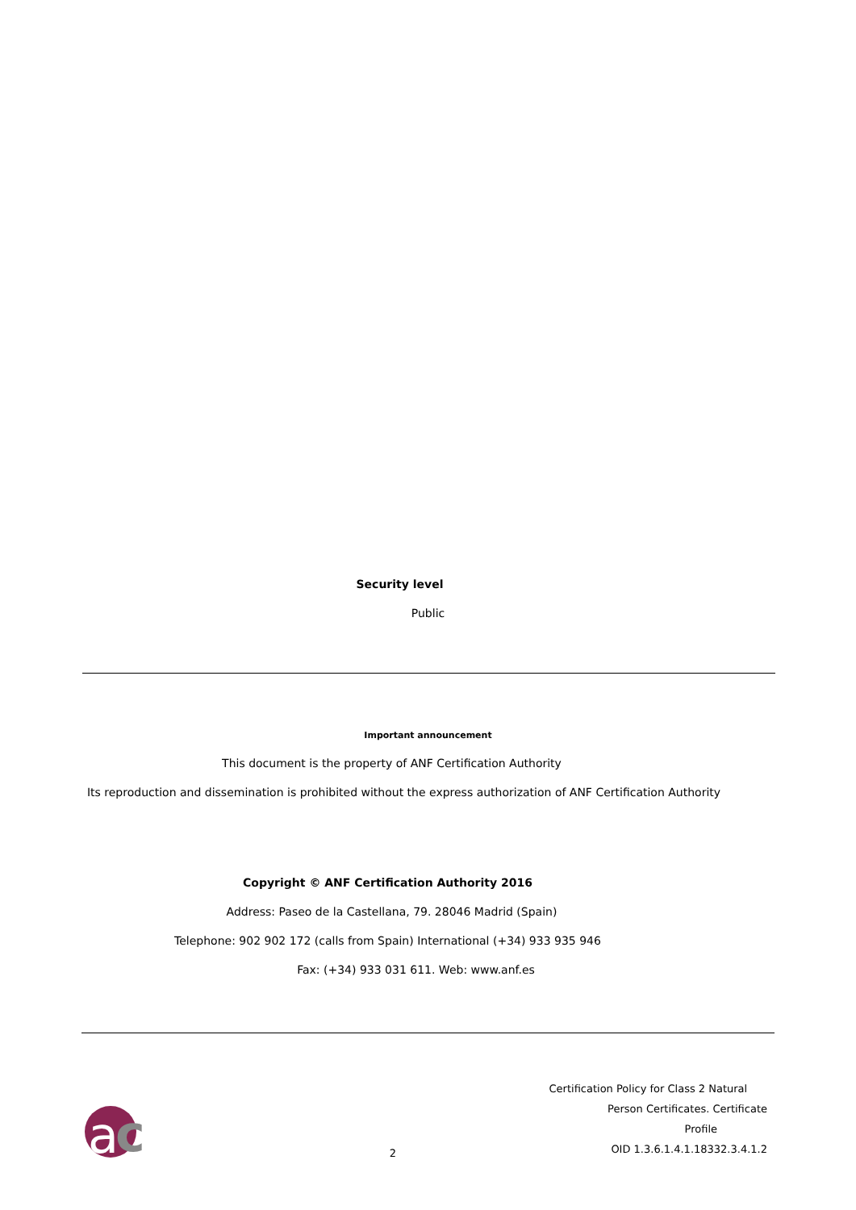Security level
Public
Important announcement
This document is the property of ANF Certification Authority
Its reproduction and dissemination is prohibited without the express authorization of ANF Certification Authority
Copyright © ANF Certification Authority 2016
Address: Paseo de la Castellana, 79. 28046 Madrid (Spain)
Telephone: 902 902 172 (calls from Spain) International (+34) 933 935 946
Fax: (+34) 933 031 611. Web: www.anf.es
a
c
2
Certification Policy for Class 2 Natural
Person Certificates. Certificate Profile
OID 1.3.6.1.4.1.18332.3.4.1.2